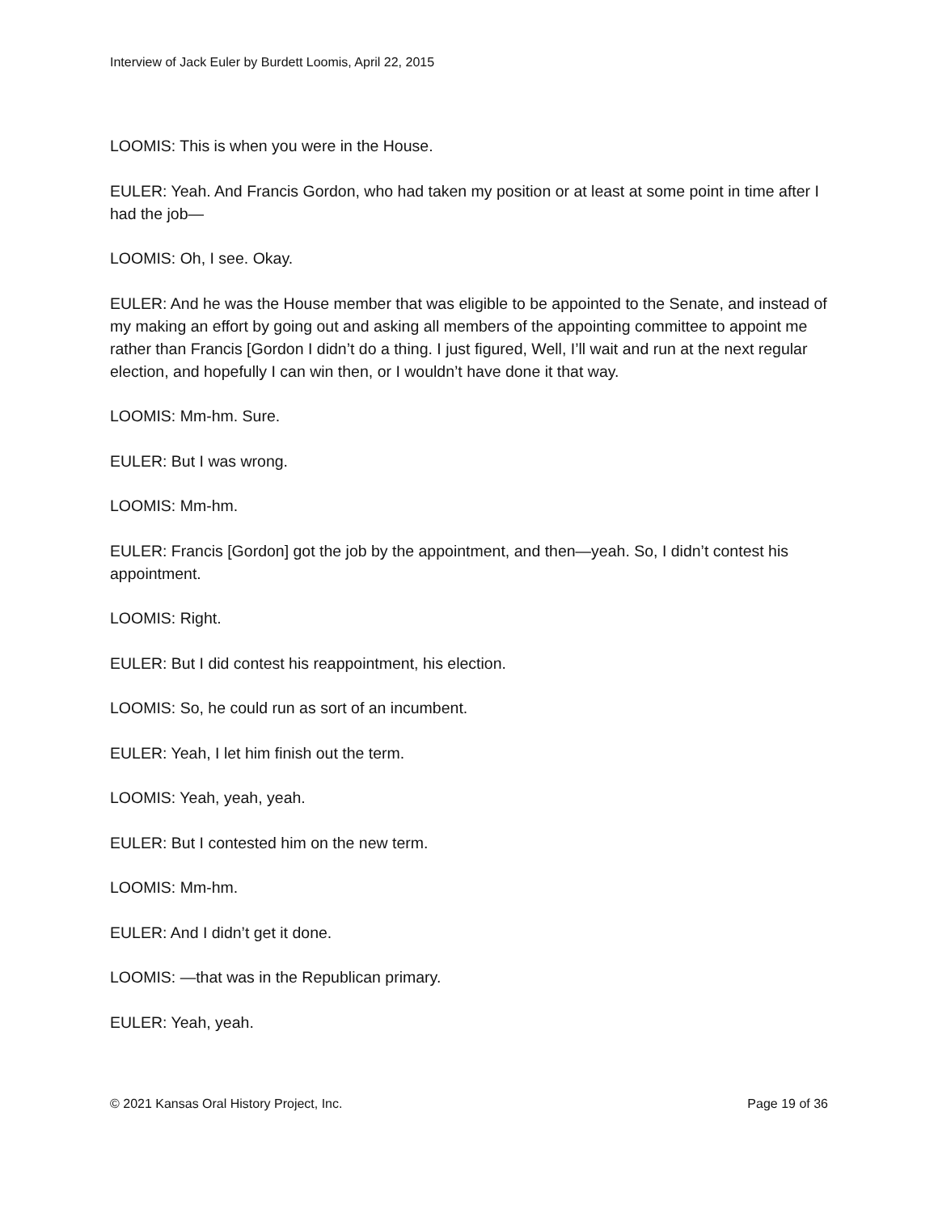Interview of Jack Euler by Burdett Loomis, April 22, 2015
LOOMIS: This is when you were in the House.
EULER: Yeah. And Francis Gordon, who had taken my position or at least at some point in time after I had the job—
LOOMIS: Oh, I see. Okay.
EULER: And he was the House member that was eligible to be appointed to the Senate, and instead of my making an effort by going out and asking all members of the appointing committee to appoint me rather than Francis [Gordon I didn’t do a thing. I just figured, Well, I’ll wait and run at the next regular election, and hopefully I can win then, or I wouldn’t have done it that way.
LOOMIS: Mm-hm. Sure.
EULER: But I was wrong.
LOOMIS: Mm-hm.
EULER: Francis [Gordon] got the job by the appointment, and then—yeah. So, I didn’t contest his appointment.
LOOMIS: Right.
EULER: But I did contest his reappointment, his election.
LOOMIS: So, he could run as sort of an incumbent.
EULER: Yeah, I let him finish out the term.
LOOMIS: Yeah, yeah, yeah.
EULER: But I contested him on the new term.
LOOMIS: Mm-hm.
EULER: And I didn’t get it done.
LOOMIS: —that was in the Republican primary.
EULER: Yeah, yeah.
© 2021 Kansas Oral History Project, Inc. Page 19 of 36